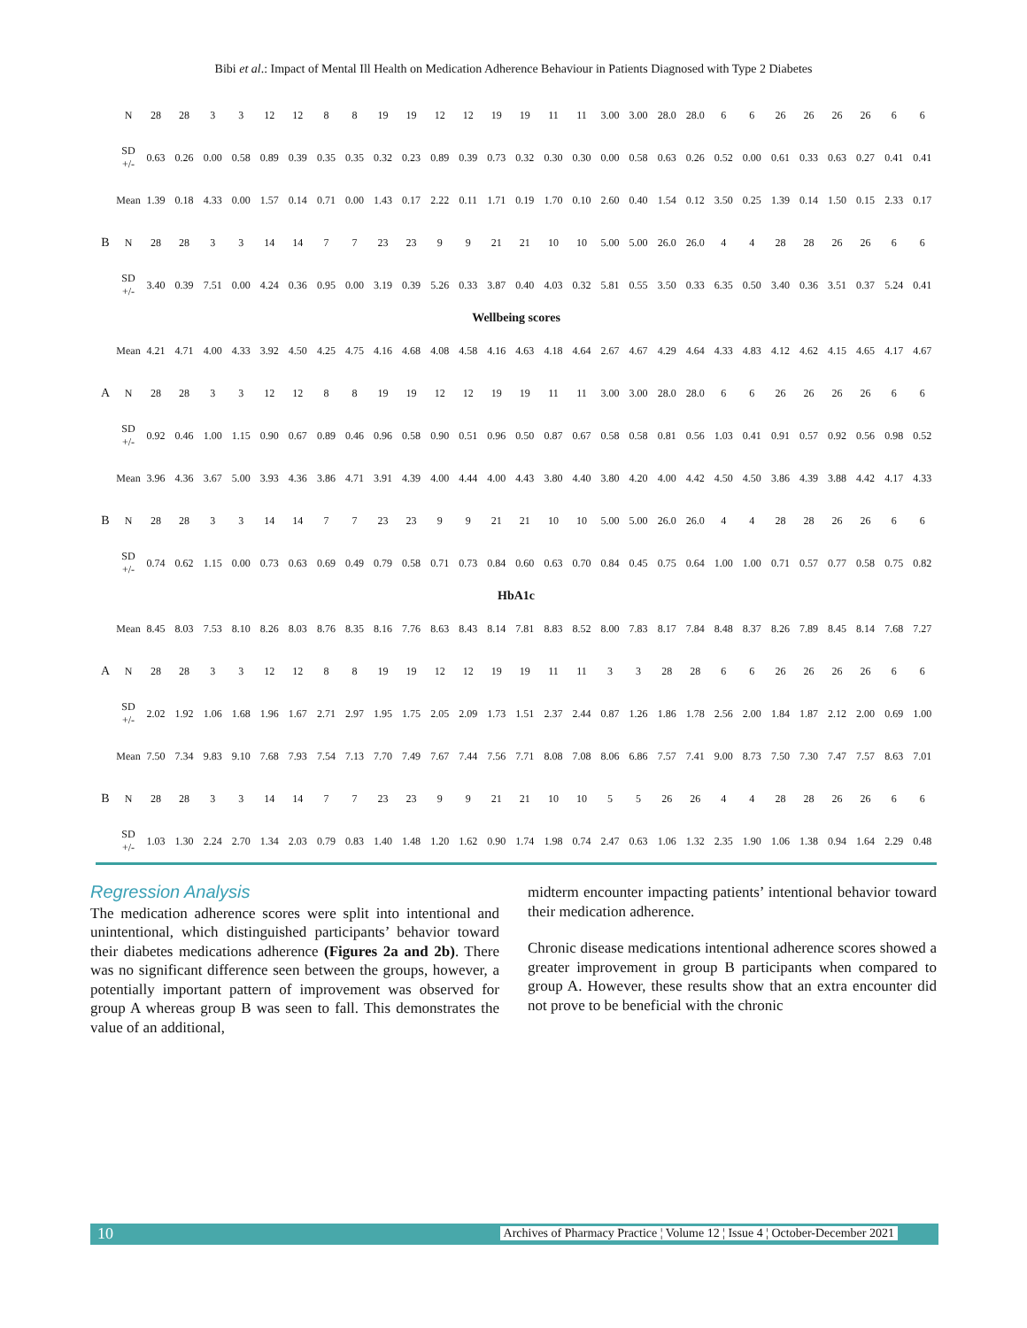Bibi et al.: Impact of Mental Ill Health on Medication Adherence Behaviour in Patients Diagnosed with Type 2 Diabetes
| | N | 28 | 28 | 3 | 3 | 12 | 12 | 8 | 8 | 19 | 19 | 12 | 12 | 19 | 19 | 11 | 11 | 3.00 | 3.00 | 28.0 | 28.0 | 6 | 6 | 26 | 26 | 26 | 26 | 6 | 6 |
| | SD +/- | 0.63 | 0.26 | 0.00 | 0.58 | 0.89 | 0.39 | 0.35 | 0.35 | 0.32 | 0.23 | 0.89 | 0.39 | 0.73 | 0.32 | 0.30 | 0.30 | 0.00 | 0.58 | 0.63 | 0.26 | 0.52 | 0.00 | 0.61 | 0.33 | 0.63 | 0.27 | 0.41 | 0.41 |
| | Mean | 1.39 | 0.18 | 4.33 | 0.00 | 1.57 | 0.14 | 0.71 | 0.00 | 1.43 | 0.17 | 2.22 | 0.11 | 1.71 | 0.19 | 1.70 | 0.10 | 2.60 | 0.40 | 1.54 | 0.12 | 3.50 | 0.25 | 1.39 | 0.14 | 1.50 | 0.15 | 2.33 | 0.17 |
| B | N | 28 | 28 | 3 | 3 | 14 | 14 | 7 | 7 | 23 | 23 | 9 | 9 | 21 | 21 | 10 | 10 | 5.00 | 5.00 | 26.0 | 26.0 | 4 | 4 | 28 | 28 | 26 | 26 | 6 | 6 |
| | SD +/- | 3.40 | 0.39 | 7.51 | 0.00 | 4.24 | 0.36 | 0.95 | 0.00 | 3.19 | 0.39 | 5.26 | 0.33 | 3.87 | 0.40 | 4.03 | 0.32 | 5.81 | 0.55 | 3.50 | 0.33 | 6.35 | 0.50 | 3.40 | 0.36 | 3.51 | 0.37 | 5.24 | 0.41 |
| Wellbeing scores | | | | | | | | | | | | | | | | | | | | | | | | | | | | | |
| | Mean | 4.21 | 4.71 | 4.00 | 4.33 | 3.92 | 4.50 | 4.25 | 4.75 | 4.16 | 4.68 | 4.08 | 4.58 | 4.16 | 4.63 | 4.18 | 4.64 | 2.67 | 4.67 | 4.29 | 4.64 | 4.33 | 4.83 | 4.12 | 4.62 | 4.15 | 4.65 | 4.17 | 4.67 |
| A | N | 28 | 28 | 3 | 3 | 12 | 12 | 8 | 8 | 19 | 19 | 12 | 12 | 19 | 19 | 11 | 11 | 3.00 | 3.00 | 28.0 | 28.0 | 6 | 6 | 26 | 26 | 26 | 26 | 6 | 6 |
| | SD +/- | 0.92 | 0.46 | 1.00 | 1.15 | 0.90 | 0.67 | 0.89 | 0.46 | 0.96 | 0.58 | 0.90 | 0.51 | 0.96 | 0.50 | 0.87 | 0.67 | 0.58 | 0.58 | 0.81 | 0.56 | 1.03 | 0.41 | 0.91 | 0.57 | 0.92 | 0.56 | 0.98 | 0.52 |
| | Mean | 3.96 | 4.36 | 3.67 | 5.00 | 3.93 | 4.36 | 3.86 | 4.71 | 3.91 | 4.39 | 4.00 | 4.44 | 4.00 | 4.43 | 3.80 | 4.40 | 3.80 | 4.20 | 4.00 | 4.42 | 4.50 | 4.50 | 3.86 | 4.39 | 3.88 | 4.42 | 4.17 | 4.33 |
| B | N | 28 | 28 | 3 | 3 | 14 | 14 | 7 | 7 | 23 | 23 | 9 | 9 | 21 | 21 | 10 | 10 | 5.00 | 5.00 | 26.0 | 26.0 | 4 | 4 | 28 | 28 | 26 | 26 | 6 | 6 |
| | SD +/- | 0.74 | 0.62 | 1.15 | 0.00 | 0.73 | 0.63 | 0.69 | 0.49 | 0.79 | 0.58 | 0.71 | 0.73 | 0.84 | 0.60 | 0.63 | 0.70 | 0.84 | 0.45 | 0.75 | 0.64 | 1.00 | 1.00 | 0.71 | 0.57 | 0.77 | 0.58 | 0.75 | 0.82 |
| HbA1c | | | | | | | | | | | | | | | | | | | | | | | | | | | | | |
| | Mean | 8.45 | 8.03 | 7.53 | 8.10 | 8.26 | 8.03 | 8.76 | 8.35 | 8.16 | 7.76 | 8.63 | 8.43 | 8.14 | 7.81 | 8.83 | 8.52 | 8.00 | 7.83 | 8.17 | 7.84 | 8.48 | 8.37 | 8.26 | 7.89 | 8.45 | 8.14 | 7.68 | 7.27 |
| A | N | 28 | 28 | 3 | 3 | 12 | 12 | 8 | 8 | 19 | 19 | 12 | 12 | 19 | 19 | 11 | 11 | 3 | 3 | 28 | 28 | 6 | 6 | 26 | 26 | 26 | 26 | 6 | 6 |
| | SD +/- | 2.02 | 1.92 | 1.06 | 1.68 | 1.96 | 1.67 | 2.71 | 2.97 | 1.95 | 1.75 | 2.05 | 2.09 | 1.73 | 1.51 | 2.37 | 2.44 | 0.87 | 1.26 | 1.86 | 1.78 | 2.56 | 2.00 | 1.84 | 1.87 | 2.12 | 2.00 | 0.69 | 1.00 |
| | Mean | 7.50 | 7.34 | 9.83 | 9.10 | 7.68 | 7.93 | 7.54 | 7.13 | 7.70 | 7.49 | 7.67 | 7.44 | 7.56 | 7.71 | 8.08 | 7.08 | 8.06 | 6.86 | 7.57 | 7.41 | 9.00 | 8.73 | 7.50 | 7.30 | 7.47 | 7.57 | 8.63 | 7.01 |
| B | N | 28 | 28 | 3 | 3 | 14 | 14 | 7 | 7 | 23 | 23 | 9 | 9 | 21 | 21 | 10 | 10 | 5 | 5 | 26 | 26 | 4 | 4 | 28 | 28 | 26 | 26 | 6 | 6 |
| | SD +/- | 1.03 | 1.30 | 2.24 | 2.70 | 1.34 | 2.03 | 0.79 | 0.83 | 1.40 | 1.48 | 1.20 | 1.62 | 0.90 | 1.74 | 1.98 | 0.74 | 2.47 | 0.63 | 1.06 | 1.32 | 2.35 | 1.90 | 1.06 | 1.38 | 0.94 | 1.64 | 2.29 | 0.48 |
Regression Analysis
The medication adherence scores were split into intentional and unintentional, which distinguished participants’ behavior toward their diabetes medications adherence (Figures 2a and 2b). There was no significant difference seen between the groups, however, a potentially important pattern of improvement was observed for group A whereas group B was seen to fall. This demonstrates the value of an additional,
midterm encounter impacting patients’ intentional behavior toward their medication adherence.
Chronic disease medications intentional adherence scores showed a greater improvement in group B participants when compared to group A. However, these results show that an extra encounter did not prove to be beneficial with the chronic
10 Archives of Pharmacy Practice ¦ Volume 12 ¦ Issue 4 ¦ October-December 2021